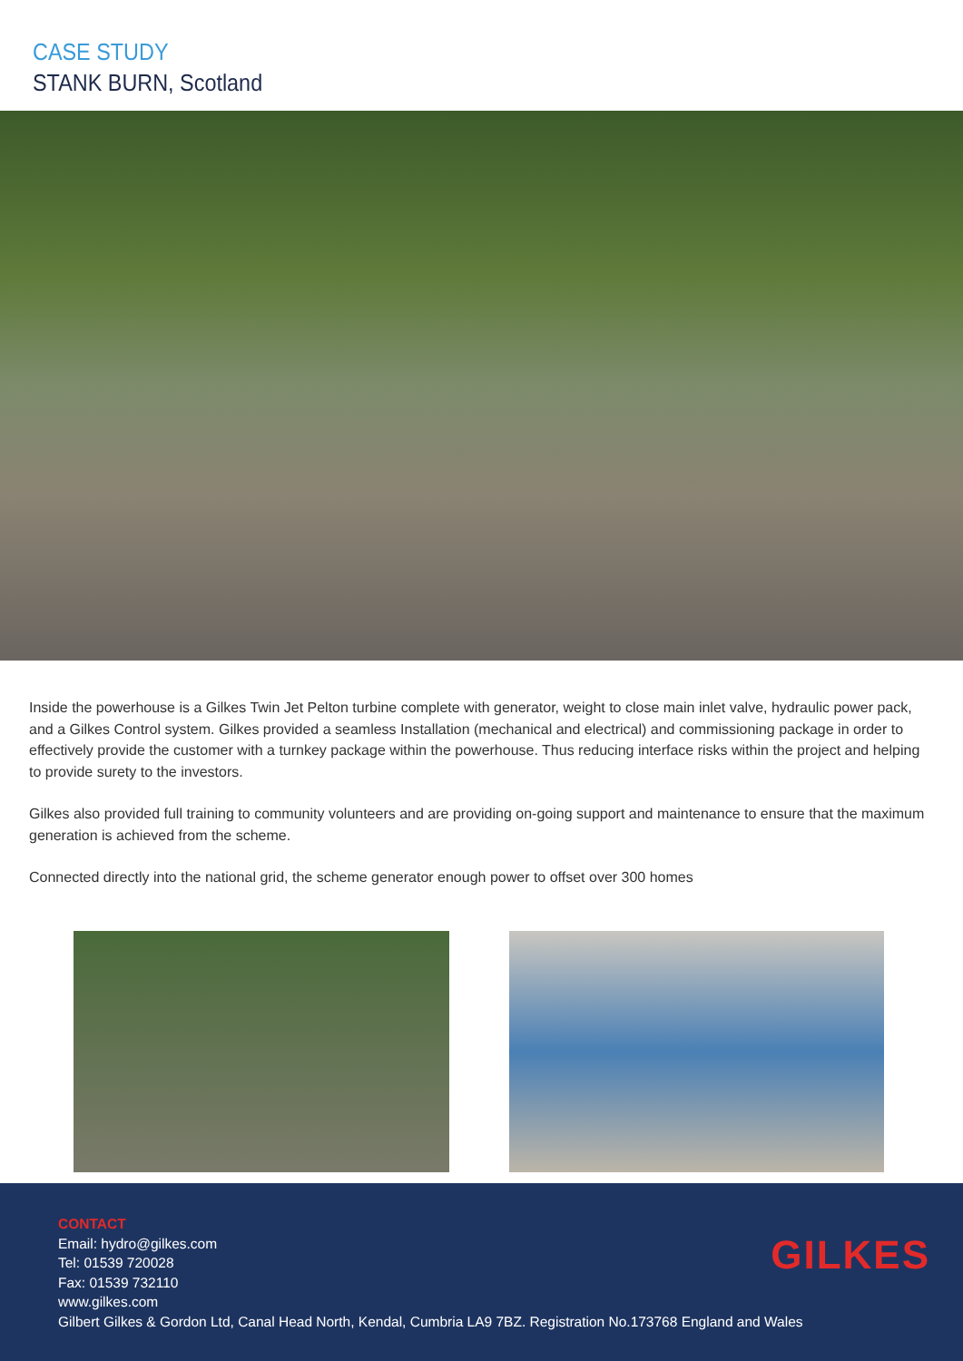CASE STUDY
STANK BURN, Scotland
Inside the powerhouse is a Gilkes Twin Jet Pelton turbine complete with generator, weight to close main inlet valve, hydraulic power pack, and a Gilkes Control system. Gilkes provided a seamless Installation (mechanical and electrical) and commissioning package in order to effectively provide the customer with a turnkey package within the powerhouse. Thus reducing interface risks within the project and helping to provide surety to the investors.
Gilkes also provided full training to community volunteers and are providing on-going support and maintenance to ensure that the maximum generation is achieved from the scheme.
Connected directly into the national grid, the scheme generator enough power to offset over 300 homes
CONTACT
Email: hydro@gilkes.com
Tel: 01539 720028
Fax: 01539 732110
www.gilkes.com
Gilbert Gilkes & Gordon Ltd, Canal Head North, Kendal, Cumbria LA9 7BZ. Registration No.173768 England and Wales
GILKES